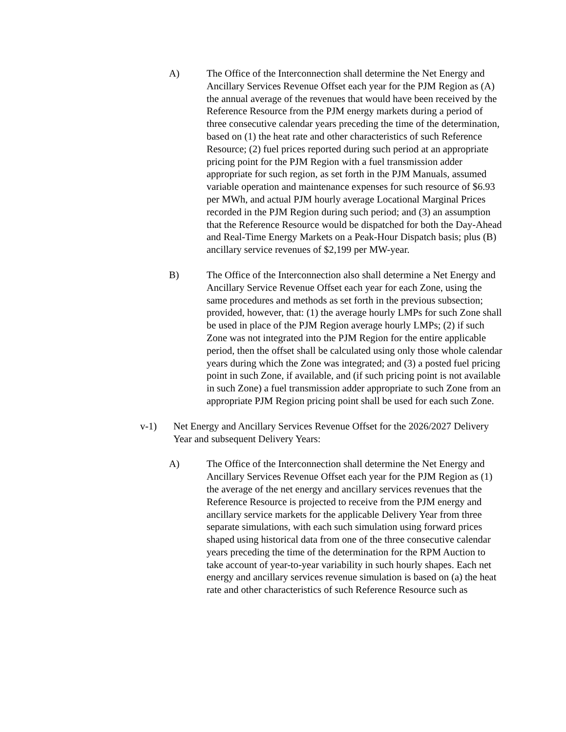A) The Office of the Interconnection shall determine the Net Energy and Ancillary Services Revenue Offset each year for the PJM Region as (A) the annual average of the revenues that would have been received by the Reference Resource from the PJM energy markets during a period of three consecutive calendar years preceding the time of the determination, based on (1) the heat rate and other characteristics of such Reference Resource; (2) fuel prices reported during such period at an appropriate pricing point for the PJM Region with a fuel transmission adder appropriate for such region, as set forth in the PJM Manuals, assumed variable operation and maintenance expenses for such resource of $6.93 per MWh, and actual PJM hourly average Locational Marginal Prices recorded in the PJM Region during such period; and (3) an assumption that the Reference Resource would be dispatched for both the Day-Ahead and Real-Time Energy Markets on a Peak-Hour Dispatch basis; plus (B) ancillary service revenues of $2,199 per MW-year.
B) The Office of the Interconnection also shall determine a Net Energy and Ancillary Service Revenue Offset each year for each Zone, using the same procedures and methods as set forth in the previous subsection; provided, however, that: (1) the average hourly LMPs for such Zone shall be used in place of the PJM Region average hourly LMPs; (2) if such Zone was not integrated into the PJM Region for the entire applicable period, then the offset shall be calculated using only those whole calendar years during which the Zone was integrated; and (3) a posted fuel pricing point in such Zone, if available, and (if such pricing point is not available in such Zone) a fuel transmission adder appropriate to such Zone from an appropriate PJM Region pricing point shall be used for each such Zone.
v-1) Net Energy and Ancillary Services Revenue Offset for the 2026/2027 Delivery Year and subsequent Delivery Years:
A) The Office of the Interconnection shall determine the Net Energy and Ancillary Services Revenue Offset each year for the PJM Region as (1) the average of the net energy and ancillary services revenues that the Reference Resource is projected to receive from the PJM energy and ancillary service markets for the applicable Delivery Year from three separate simulations, with each such simulation using forward prices shaped using historical data from one of the three consecutive calendar years preceding the time of the determination for the RPM Auction to take account of year-to-year variability in such hourly shapes. Each net energy and ancillary services revenue simulation is based on (a) the heat rate and other characteristics of such Reference Resource such as